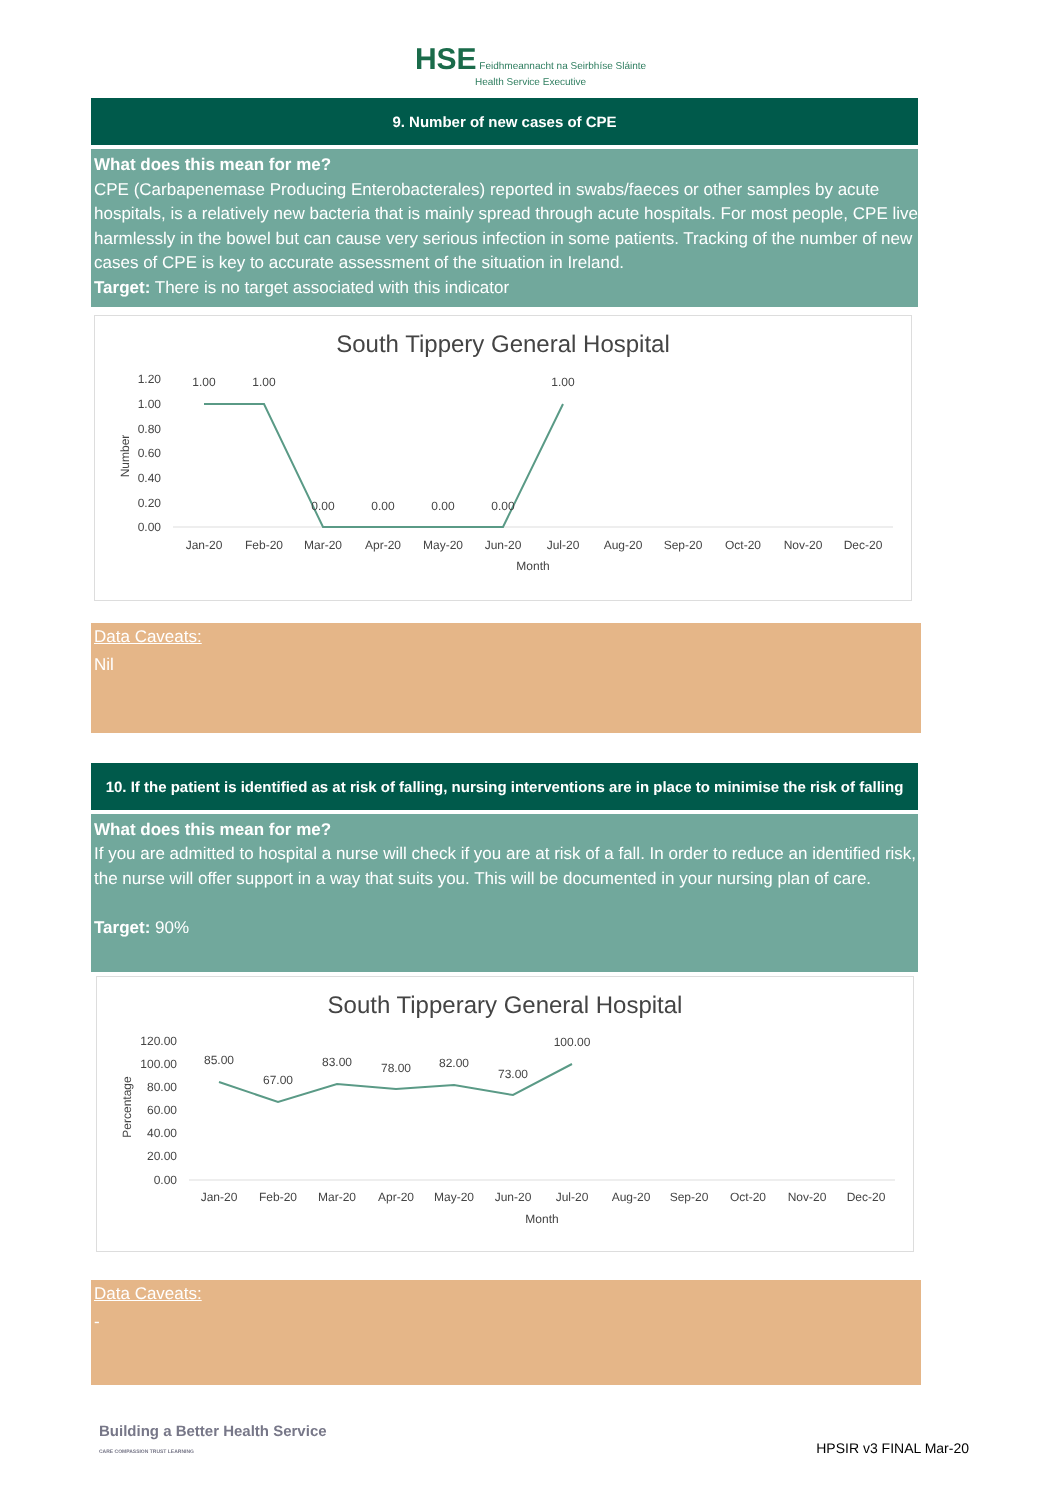HSE Feidhmeannacht na Seirbhíse Sláinte
Health Service Executive
9. Number of new cases of CPE
What does this mean for me?
CPE (Carbapenemase Producing Enterobacterales) reported in swabs/faeces or other samples by acute hospitals, is a relatively new bacteria that is mainly spread through acute hospitals. For most people, CPE live harmlessly in the bowel but can cause very serious infection in some patients. Tracking of the number of new cases of CPE is key to accurate assessment of the situation in Ireland.
Target: There is no target associated with this indicator
South Tippery General Hospital
.
1.20
1.00
0.80
0.60
0.40
0.20
0.00
Number
1.00
1.00
0.00
0.00
0.00
0.00
1.00
Jan-20
Feb-20
Mar-20
Apr-20
May-20
Jun-20
Jul-20
Aug-20
Sep-20
Oct-20
Nov-20
Dec-20
Month
Data Caveats:
Nil
10. If the patient is identified as at risk of falling, nursing interventions are in place to minimise the risk of falling
What does this mean for me?
If you are admitted to hospital a nurse will check if you are at risk of a fall. In order to reduce an identified risk, the nurse will offer support in a way that suits you. This will be documented in your nursing plan of care.
Target: 90%
South Tipperary General Hospital
120.00
100.00
80.00
60.00
40.00
20.00
0.00
Percentage
85.00
67.00
83.00
78.00
82.00
73.00
100.00
Jan-20
Feb-20
Mar-20
Apr-20
May-20
Jun-20
Jul-20
Aug-20
Sep-20
Oct-20
Nov-20
Dec-20
Month
Data Caveats:
-
Building a Better Health Service
CARE COMPASSION TRUST LEARNING
HPSIR v3 FINAL Mar-20